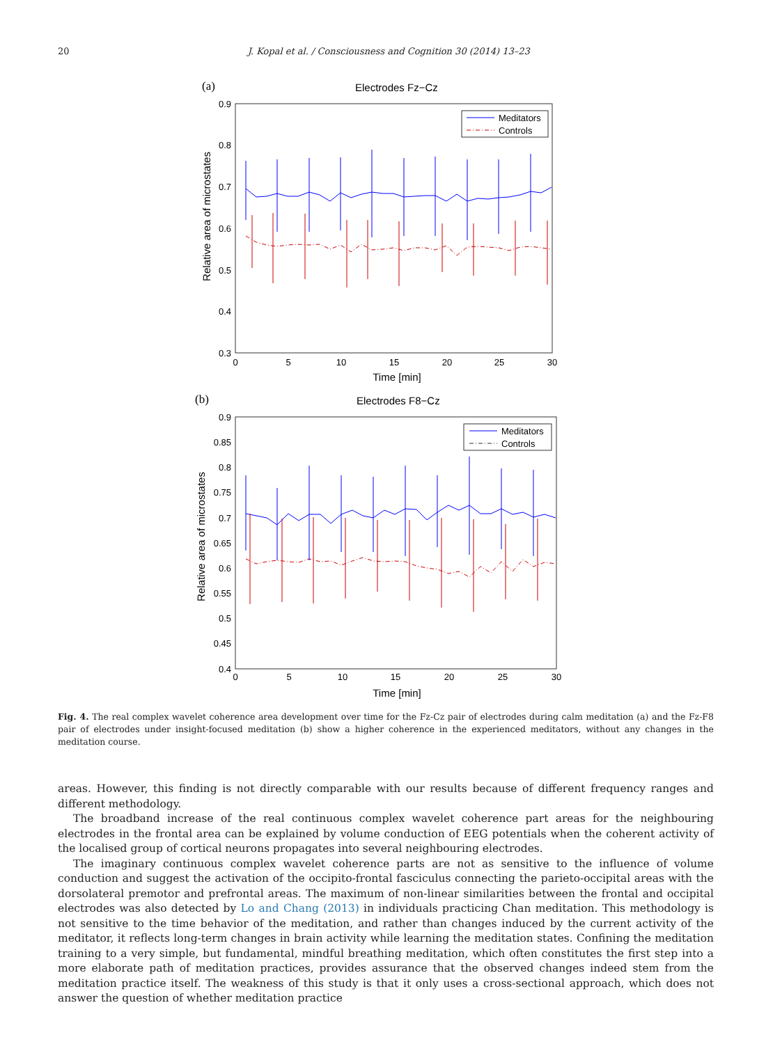20 J. Kopal et al. / Consciousness and Cognition 30 (2014) 13–23
(a)
Electrodes Fz−Cz
0.9
0.8
0.7
0.6
0.5
0.4
0.3
0
5
10
15
20
25
30
Time [min]
Relative area of microstates
Meditators
Controls
(b)
Electrodes F8−Cz
0.9
0.85
0.8
0.75
0.7
0.65
0.6
0.55
0.5
0.45
0.4
0
5
10
15
20
25
30
Time [min]
Relative area of microstates
Meditators
Controls
Fig. 4. The real complex wavelet coherence area development over time for the Fz-Cz pair of electrodes during calm meditation (a) and the Fz-F8 pair of electrodes under insight-focused meditation (b) show a higher coherence in the experienced meditators, without any changes in the meditation course.
areas. However, this finding is not directly comparable with our results because of different frequency ranges and different methodology.
The broadband increase of the real continuous complex wavelet coherence part areas for the neighbouring electrodes in the frontal area can be explained by volume conduction of EEG potentials when the coherent activity of the localised group of cortical neurons propagates into several neighbouring electrodes.
The imaginary continuous complex wavelet coherence parts are not as sensitive to the influence of volume conduction and suggest the activation of the occipito-frontal fasciculus connecting the parieto-occipital areas with the dorsolateral premotor and prefrontal areas. The maximum of non-linear similarities between the frontal and occipital electrodes was also detected by Lo and Chang (2013) in individuals practicing Chan meditation. This methodology is not sensitive to the time behavior of the meditation, and rather than changes induced by the current activity of the meditator, it reflects long-term changes in brain activity while learning the meditation states. Confining the meditation training to a very simple, but fundamental, mindful breathing meditation, which often constitutes the first step into a more elaborate path of meditation practices, provides assurance that the observed changes indeed stem from the meditation practice itself. The weakness of this study is that it only uses a cross-sectional approach, which does not answer the question of whether meditation practice